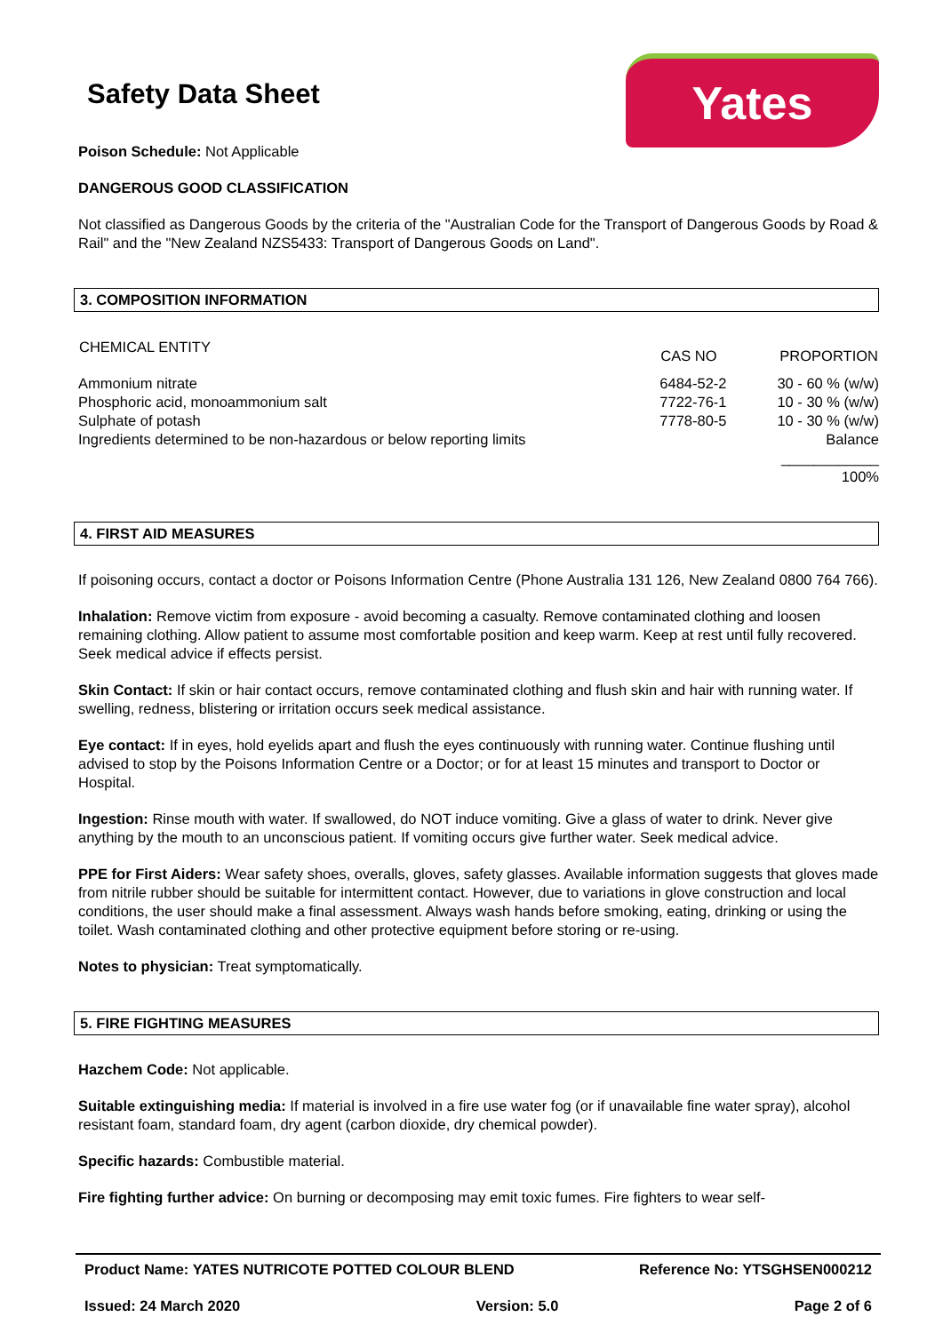Safety Data Sheet
Yates
Poison Schedule: Not Applicable
DANGEROUS GOOD CLASSIFICATION
Not classified as Dangerous Goods by the criteria of the "Australian Code for the Transport of Dangerous Goods by Road & Rail" and the "New Zealand NZS5433: Transport of Dangerous Goods on Land".
3. COMPOSITION INFORMATION
| CHEMICAL ENTITY | CAS NO | PROPORTION |
| --- | --- | --- |
| Ammonium nitrate | 6484-52-2 | 30 - 60 % (w/w) |
| Phosphoric acid, monoammonium salt | 7722-76-1 | 10 - 30 % (w/w) |
| Sulphate of potash | 7778-80-5 | 10 - 30 % (w/w) |
| Ingredients determined to be non-hazardous or below reporting limits | | Balance |
| | | ____________ 100% |
4. FIRST AID MEASURES
If poisoning occurs, contact a doctor or Poisons Information Centre (Phone Australia 131 126, New Zealand 0800 764 766).
Inhalation: Remove victim from exposure - avoid becoming a casualty. Remove contaminated clothing and loosen remaining clothing. Allow patient to assume most comfortable position and keep warm. Keep at rest until fully recovered. Seek medical advice if effects persist.
Skin Contact: If skin or hair contact occurs, remove contaminated clothing and flush skin and hair with running water. If swelling, redness, blistering or irritation occurs seek medical assistance.
Eye contact: If in eyes, hold eyelids apart and flush the eyes continuously with running water. Continue flushing until advised to stop by the Poisons Information Centre or a Doctor; or for at least 15 minutes and transport to Doctor or Hospital.
Ingestion: Rinse mouth with water. If swallowed, do NOT induce vomiting. Give a glass of water to drink. Never give anything by the mouth to an unconscious patient. If vomiting occurs give further water. Seek medical advice.
PPE for First Aiders: Wear safety shoes, overalls, gloves, safety glasses. Available information suggests that gloves made from nitrile rubber should be suitable for intermittent contact. However, due to variations in glove construction and local conditions, the user should make a final assessment. Always wash hands before smoking, eating, drinking or using the toilet. Wash contaminated clothing and other protective equipment before storing or re-using.
Notes to physician: Treat symptomatically.
5. FIRE FIGHTING MEASURES
Hazchem Code: Not applicable.
Suitable extinguishing media: If material is involved in a fire use water fog (or if unavailable fine water spray), alcohol resistant foam, standard foam, dry agent (carbon dioxide, dry chemical powder).
Specific hazards: Combustible material.
Fire fighting further advice: On burning or decomposing may emit toxic fumes. Fire fighters to wear self-
Product Name: YATES NUTRICOTE POTTED COLOUR BLEND Reference No: YTSGHSEN000212
Issued: 24 March 2020 Version: 5.0 Page 2 of 6